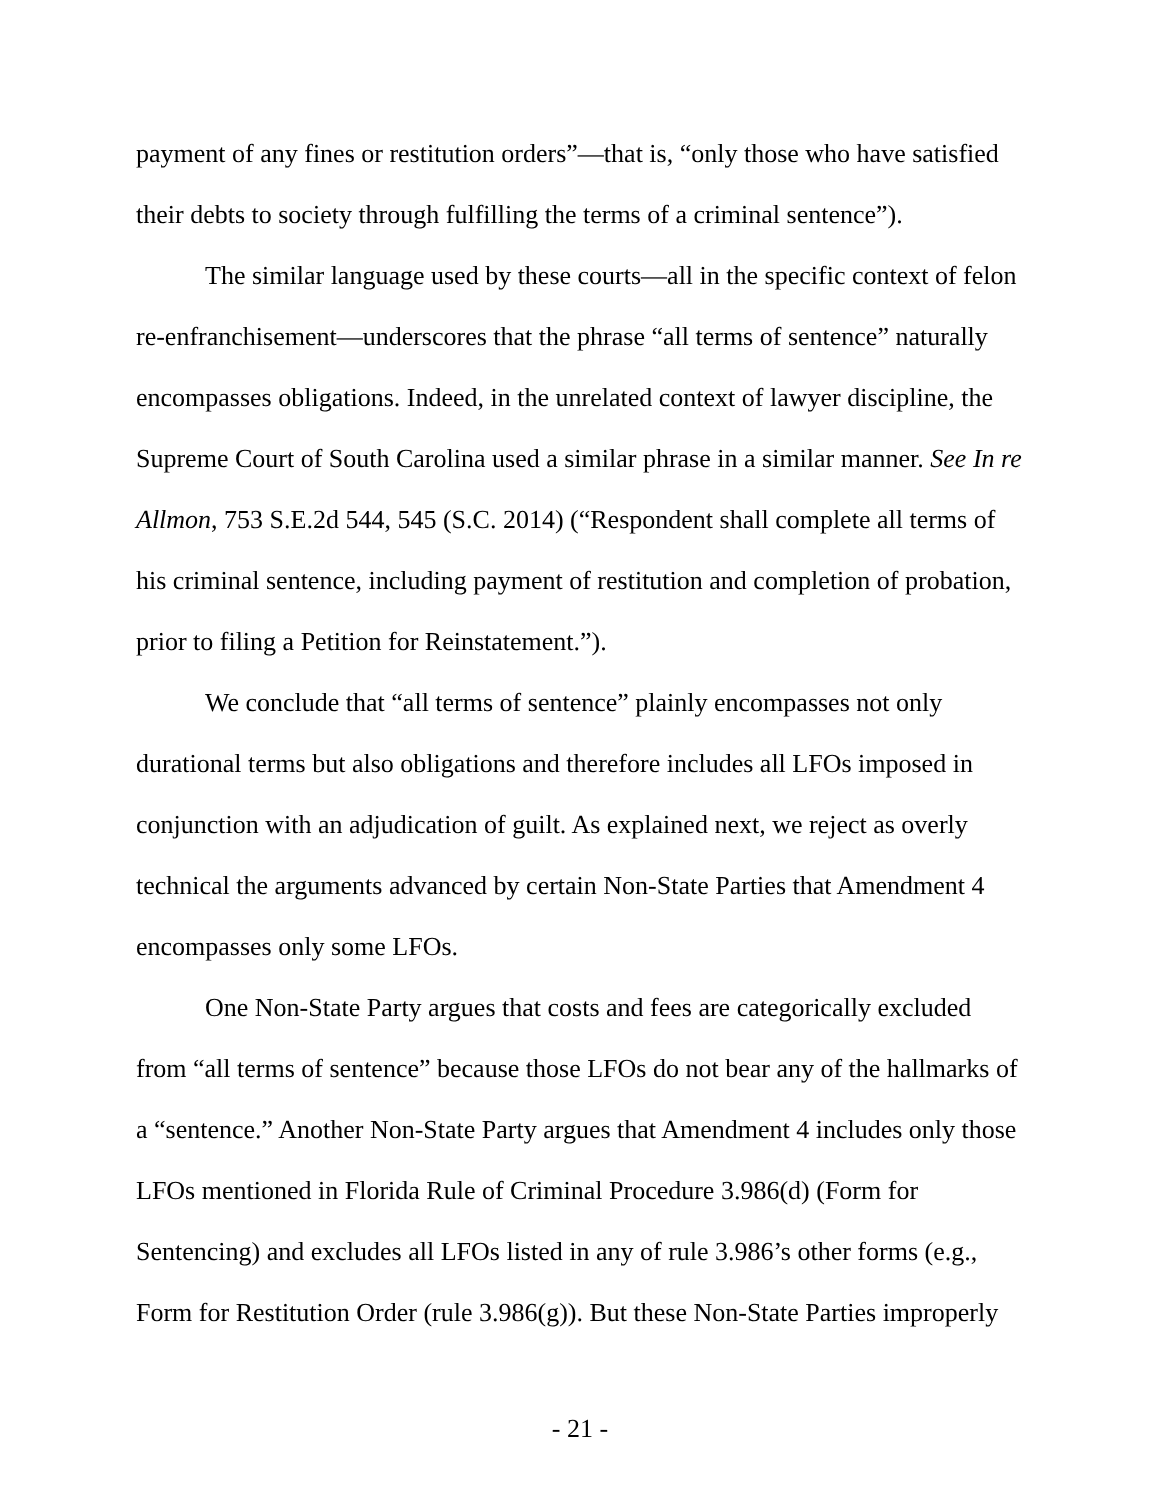payment of any fines or restitution orders”—that is, “only those who have satisfied their debts to society through fulfilling the terms of a criminal sentence”).
The similar language used by these courts—all in the specific context of felon re-enfranchisement—underscores that the phrase “all terms of sentence” naturally encompasses obligations. Indeed, in the unrelated context of lawyer discipline, the Supreme Court of South Carolina used a similar phrase in a similar manner. See In re Allmon, 753 S.E.2d 544, 545 (S.C. 2014) (“Respondent shall complete all terms of his criminal sentence, including payment of restitution and completion of probation, prior to filing a Petition for Reinstatement.”).
We conclude that “all terms of sentence” plainly encompasses not only durational terms but also obligations and therefore includes all LFOs imposed in conjunction with an adjudication of guilt. As explained next, we reject as overly technical the arguments advanced by certain Non-State Parties that Amendment 4 encompasses only some LFOs.
One Non-State Party argues that costs and fees are categorically excluded from “all terms of sentence” because those LFOs do not bear any of the hallmarks of a “sentence.” Another Non-State Party argues that Amendment 4 includes only those LFOs mentioned in Florida Rule of Criminal Procedure 3.986(d) (Form for Sentencing) and excludes all LFOs listed in any of rule 3.986’s other forms (e.g., Form for Restitution Order (rule 3.986(g)). But these Non-State Parties improperly
- 21 -